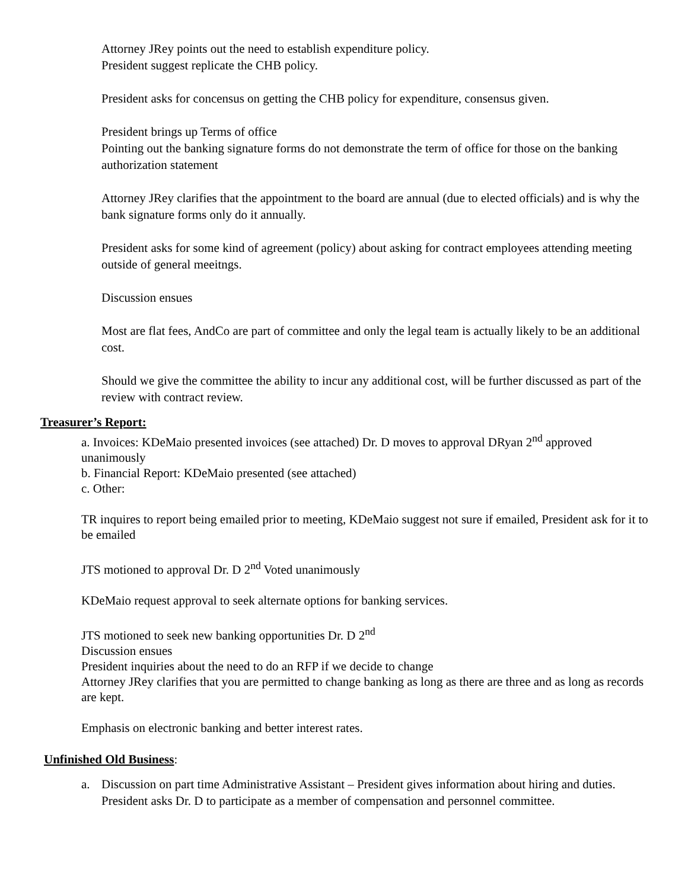Attorney JRey points out the need to establish expenditure policy.
President suggest replicate the CHB policy.
President asks for concensus on getting the CHB policy for expenditure, consensus given.
President brings up Terms of office
Pointing out the banking signature forms do not demonstrate the term of office for those on the banking authorization statement
Attorney JRey clarifies that the appointment to the board are annual (due to elected officials) and is why the bank signature forms only do it annually.
President asks for some kind of agreement (policy) about asking for contract employees attending meeting outside of general meeitngs.
Discussion ensues
Most are flat fees, AndCo are part of committee and only the legal team is actually likely to be an additional cost.
Should we give the committee the ability to incur any additional cost, will be further discussed as part of the review with contract review.
Treasurer’s Report:
a. Invoices: KDeMaio presented invoices (see attached) Dr. D moves to approval DRyan 2<sup>nd</sup> approved unanimously
b. Financial Report: KDeMaio presented (see attached)
c. Other:
TR inquires to report being emailed prior to meeting, KDeMaio suggest not sure if emailed, President ask for it to be emailed
JTS motioned to approval Dr. D 2<sup>nd</sup> Voted unanimously
KDeMaio request approval to seek alternate options for banking services.
JTS motioned to seek new banking opportunities Dr. D 2<sup>nd</sup>
Discussion ensues
President inquiries about the need to do an RFP if we decide to change
Attorney JRey clarifies that you are permitted to change banking as long as there are three and as long as records are kept.
Emphasis on electronic banking and better interest rates.
Unfinished Old Business:
a. Discussion on part time Administrative Assistant – President gives information about hiring and duties.
President asks Dr. D to participate as a member of compensation and personnel committee.